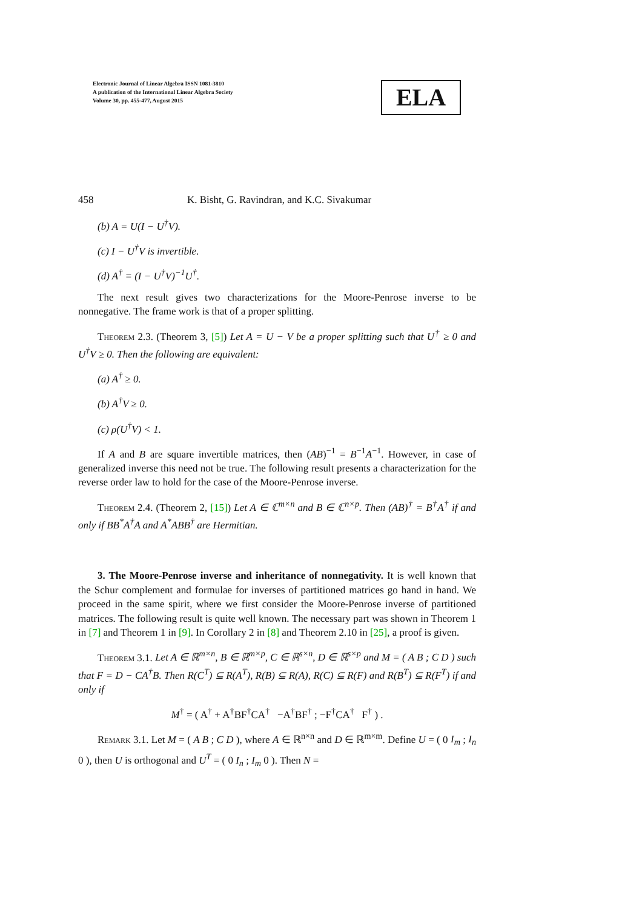Electronic Journal of Linear Algebra ISSN 1081-3810
A publication of the International Linear Algebra Society
Volume 30, pp. 455-477, August 2015
ELA
458 K. Bisht, G. Ravindran, and K.C. Sivakumar
(b) A = U(I − U<sup>†</sup>V).
(c) I − U<sup>†</sup>V is invertible.
(d) A<sup>†</sup> = (I − U<sup>†</sup>V)<sup>−1</sup>U<sup>†</sup>.
The next result gives two characterizations for the Moore-Penrose inverse to be nonnegative. The frame work is that of a proper splitting.
Theorem 2.3. (Theorem 3, [5]) Let A = U − V be a proper splitting such that U<sup>†</sup> ≥ 0 and U<sup>†</sup>V ≥ 0. Then the following are equivalent:
(a) A<sup>†</sup> ≥ 0.
(b) A<sup>†</sup>V ≥ 0.
(c) ρ(U<sup>†</sup>V) < 1.
If A and B are square invertible matrices, then (AB)<sup>−1</sup> = B<sup>−1</sup>A<sup>−1</sup>. However, in case of generalized inverse this need not be true. The following result presents a characterization for the reverse order law to hold for the case of the Moore-Penrose inverse.
Theorem 2.4. (Theorem 2, [15]) Let A ∈ ℂ<sup>m×n</sup> and B ∈ ℂ<sup>n×p</sup>. Then (AB)<sup>†</sup> = B<sup>†</sup>A<sup>†</sup> if and only if BB<sup>*</sup>A<sup>†</sup>A and A<sup>*</sup>ABB<sup>†</sup> are Hermitian.
3. The Moore-Penrose inverse and inheritance of nonnegativity. It is well known that the Schur complement and formulae for inverses of partitioned matrices go hand in hand. We proceed in the same spirit, where we first consider the Moore-Penrose inverse of partitioned matrices. The following result is quite well known. The necessary part was shown in Theorem 1 in [7] and Theorem 1 in [9]. In Corollary 2 in [8] and Theorem 2.10 in [25], a proof is given.
Theorem 3.1. Let A ∈ ℝ<sup>m×n</sup>, B ∈ ℝ<sup>m×p</sup>, C ∈ ℝ<sup>s×n</sup>, D ∈ ℝ<sup>s×p</sup> and M = ( A B ; C D ) such that F = D − CA<sup>†</sup>B. Then R(C<sup>T</sup>) ⊆ R(A<sup>T</sup>), R(B) ⊆ R(A), R(C) ⊆ R(F) and R(B<sup>T</sup>) ⊆ R(F<sup>T</sup>) if and only if
M<sup>†</sup> = ( A<sup>†</sup> + A<sup>†</sup>BF<sup>†</sup>CA<sup>†</sup> −A<sup>†</sup>BF<sup>†</sup> ; −F<sup>†</sup>CA<sup>†</sup> F<sup>†</sup> ) .
Remark 3.1. Let M = ( A B ; C D ), where A ∈ ℝ<sup>n×n</sup> and D ∈ ℝ<sup>m×m</sup>. Define U = ( 0 I<sub>m</sub> ; I<sub>n</sub> 0 ), then U is orthogonal and U<sup>T</sup> = ( 0 I<sub>n</sub> ; I<sub>m</sub> 0 ). Then N =